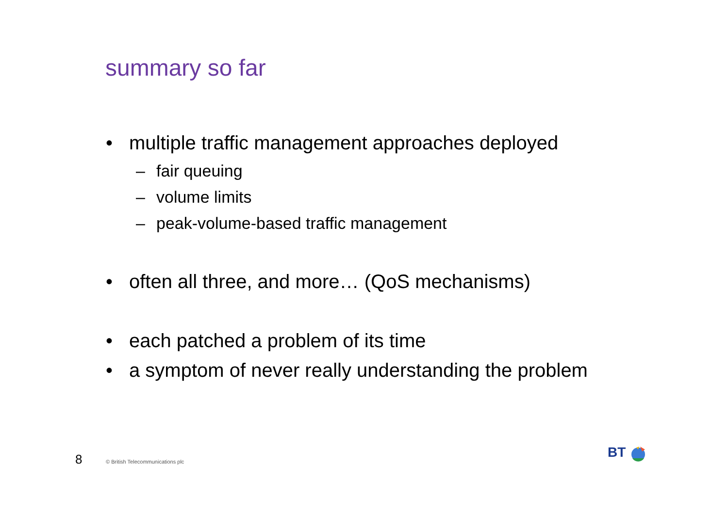summary so far
• multiple traffic management approaches deployed
– fair queuing
– volume limits
– peak-volume-based traffic management
• often all three, and more… (QoS mechanisms)
• each patched a problem of its time
• a symptom of never really understanding the problem
8
© British Telecommunications plc
BT